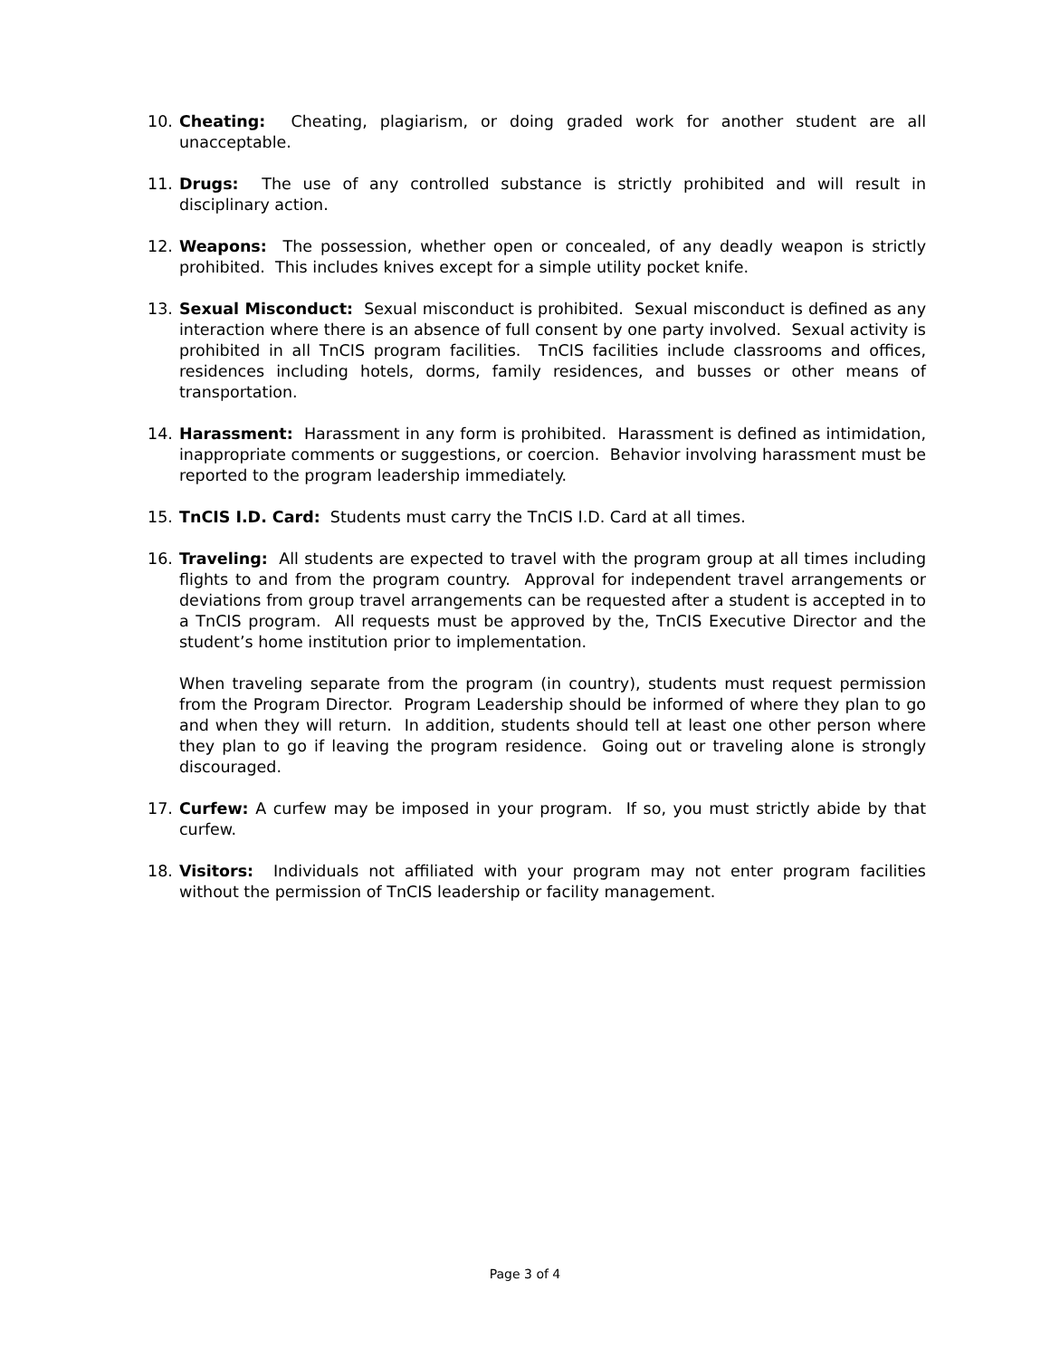10. Cheating: Cheating, plagiarism, or doing graded work for another student are all unacceptable.
11. Drugs: The use of any controlled substance is strictly prohibited and will result in disciplinary action.
12. Weapons: The possession, whether open or concealed, of any deadly weapon is strictly prohibited. This includes knives except for a simple utility pocket knife.
13. Sexual Misconduct: Sexual misconduct is prohibited. Sexual misconduct is defined as any interaction where there is an absence of full consent by one party involved. Sexual activity is prohibited in all TnCIS program facilities. TnCIS facilities include classrooms and offices, residences including hotels, dorms, family residences, and busses or other means of transportation.
14. Harassment: Harassment in any form is prohibited. Harassment is defined as intimidation, inappropriate comments or suggestions, or coercion. Behavior involving harassment must be reported to the program leadership immediately.
15. TnCIS I.D. Card: Students must carry the TnCIS I.D. Card at all times.
16. Traveling: All students are expected to travel with the program group at all times including flights to and from the program country. Approval for independent travel arrangements or deviations from group travel arrangements can be requested after a student is accepted in to a TnCIS program. All requests must be approved by the, TnCIS Executive Director and the student’s home institution prior to implementation.
When traveling separate from the program (in country), students must request permission from the Program Director. Program Leadership should be informed of where they plan to go and when they will return. In addition, students should tell at least one other person where they plan to go if leaving the program residence. Going out or traveling alone is strongly discouraged.
17. Curfew: A curfew may be imposed in your program. If so, you must strictly abide by that curfew.
18. Visitors: Individuals not affiliated with your program may not enter program facilities without the permission of TnCIS leadership or facility management.
Page 3 of 4